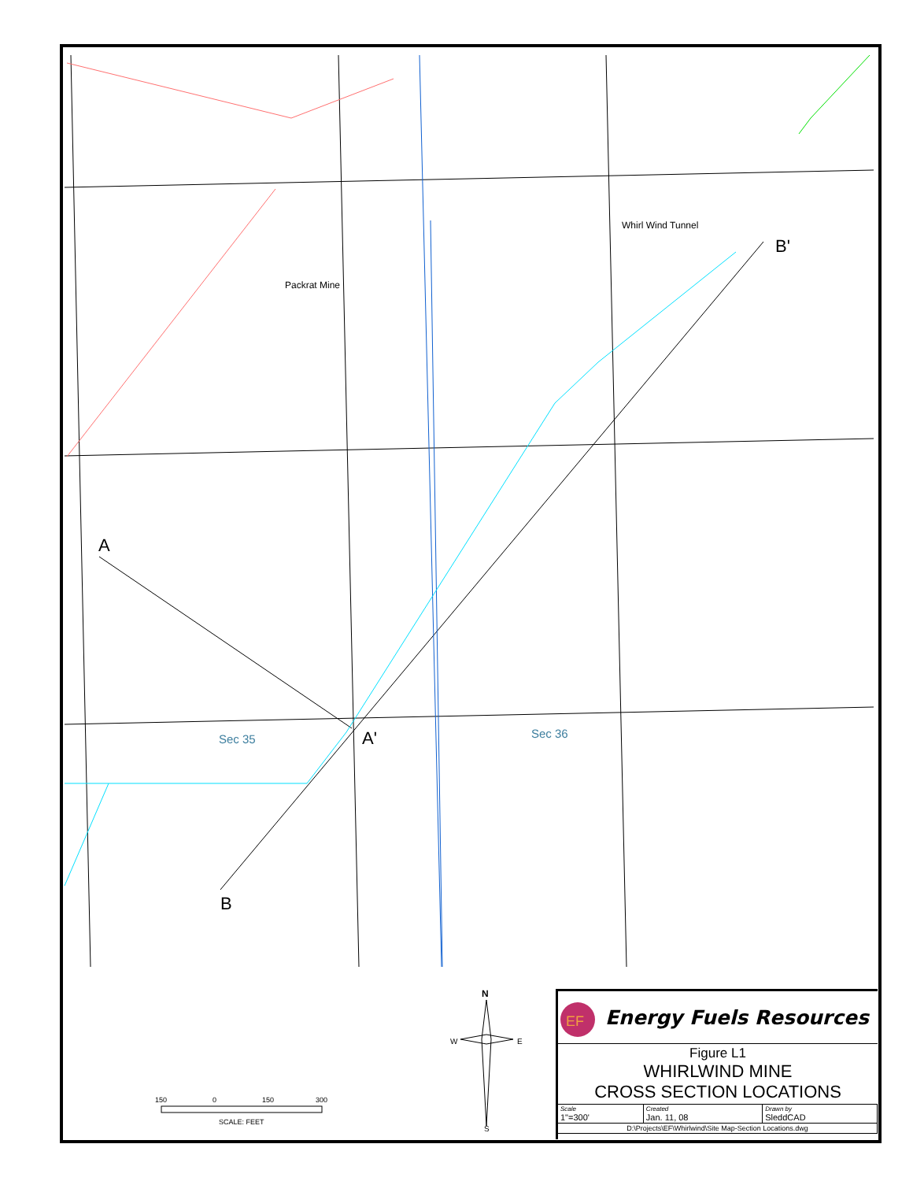Packrat Mine
Whirl Wind Tunnel
A
A'
B
B'
Sec 35
Sec 36
N
W
E
S
150
0
150
300
SCALE: FEET
EF
Energy Fuels Resources
Figure L1
WHIRLWIND MINE
CROSS SECTION LOCATIONS
| Scale 1"=300' | Created Jan. 11, 08 | Drawn by SleddCAD |
| D:\Projects\EF\Whirlwind\Site Map-Section Locations.dwg | | |